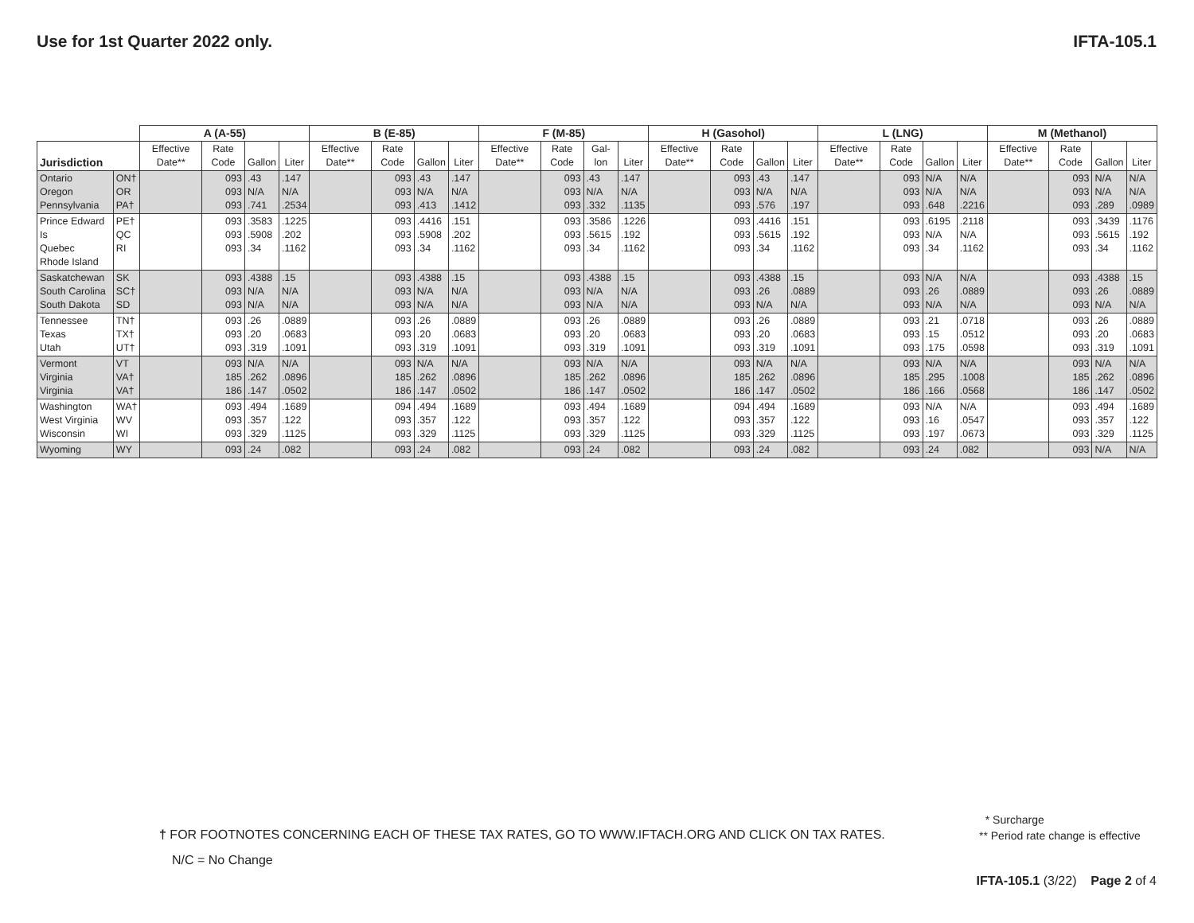Use for 1st Quarter 2022 only. IFTA-105.1
| | | A (A-55) | | | | B (E-85) | | | | F (M-85) | | | | H (Gasohol) | | | | L (LNG) | | | | M (Methanol) | | | |
| --- | --- | --- | --- | --- | --- | --- | --- | --- | --- | --- | --- | --- | --- | --- | --- | --- | --- | --- | --- | --- | --- | --- | --- | --- | --- |
| Jurisdiction | | Effective Date** | Rate Code | Gallon | Liter | Effective Date** | Rate Code | Gallon | Liter | Effective Date** | Rate Code | Gal-lon | Liter | Effective Date** | Rate Code | Gallon | Liter | Effective Date** | Rate Code | Gallon | Liter | Effective Date** | Rate Code | Gallon | Liter |
| Ontario Oregon Pennsylvania | ON† OR PA† | | 093 093 093 | .43 N/A .741 | .147 N/A .2534 | | 093 093 093 | .43 N/A .413 | .147 N/A .1412 | | 093 093 093 | .43 N/A .332 | .147 N/A .1135 | | 093 093 093 | .43 N/A .576 | .147 N/A .197 | | 093 093 093 | N/A N/A .648 | N/A N/A .2216 | | 093 093 093 | N/A N/A .289 | N/A N/A .0989 |
| Prince Edward Is Quebec Rhode Island | PE† QC RI | | 093 093 093 | .3583 .5908 .34 | .1225 .202 .1162 | | 093 093 093 | .4416 .5908 .34 | .151 .202 .1162 | | 093 093 093 | .3586 .5615 .34 | .1226 .192 .1162 | | 093 093 093 | .4416 .5615 .34 | .151 .192 .1162 | | 093 093 093 | .6195 N/A .34 | .2118 N/A .1162 | | 093 093 093 | .3439 .5615 .34 | .1176 .192 .1162 |
| Saskatchewan South Carolina South Dakota | SK SC† SD | | 093 093 093 | .4388 N/A N/A | .15 N/A N/A | | 093 093 093 | .4388 N/A N/A | .15 N/A N/A | | 093 093 093 | .4388 N/A N/A | .15 N/A N/A | | 093 093 093 | .4388 .26 N/A | .15 .0889 N/A | | 093 093 093 | N/A .26 N/A | N/A .0889 N/A | | 093 093 093 | .4388 .26 N/A | .15 .0889 N/A |
| Tennessee Texas Utah | TN† TX† UT† | | 093 093 093 | .26 .20 .319 | .0889 .0683 .1091 | | 093 093 093 | .26 .20 .319 | .0889 .0683 .1091 | | 093 093 093 | .26 .20 .319 | .0889 .0683 .1091 | | 093 093 093 | .26 .20 .319 | .0889 .0683 .1091 | | 093 093 093 | .21 .15 .175 | .0718 .0512 .0598 | | 093 093 093 | .26 .20 .319 | .0889 .0683 .1091 |
| Vermont Virginia Virginia | VT VA† VA† | | 093 185 186 | N/A .262 .147 | N/A .0896 .0502 | | 093 185 186 | N/A .262 .147 | N/A .0896 .0502 | | 093 185 186 | N/A .262 .147 | N/A .0896 .0502 | | 093 185 186 | N/A .262 .147 | N/A .0896 .0502 | | 093 185 186 | N/A .295 .166 | N/A .1008 .0568 | | 093 185 186 | N/A .262 .147 | N/A .0896 .0502 |
| Washington West Virginia Wisconsin | WA† WV WI | | 093 093 093 | .494 .357 .329 | .1689 .122 .1125 | | 094 093 093 | .494 .357 .329 | .1689 .122 .1125 | | 093 093 093 | .494 .357 .329 | .1689 .122 .1125 | | 094 093 093 | .494 .357 .329 | .1689 .122 .1125 | | 093 093 093 | N/A .16 .197 | N/A .0547 .0673 | | 093 093 093 | .494 .357 .329 | .1689 .122 .1125 |
| Wyoming | WY | | 093 | .24 | .082 | | 093 | .24 | .082 | | 093 | .24 | .082 | | 093 | .24 | .082 | | 093 | .24 | .082 | | 093 | N/A | N/A |
* Surcharge
** Period rate change is effective
† FOR FOOTNOTES CONCERNING EACH OF THESE TAX RATES, GO TO WWW.IFTACH.ORG AND CLICK ON TAX RATES.
N/C = No Change
IFTA-105.1 (3/22) Page 2 of 4